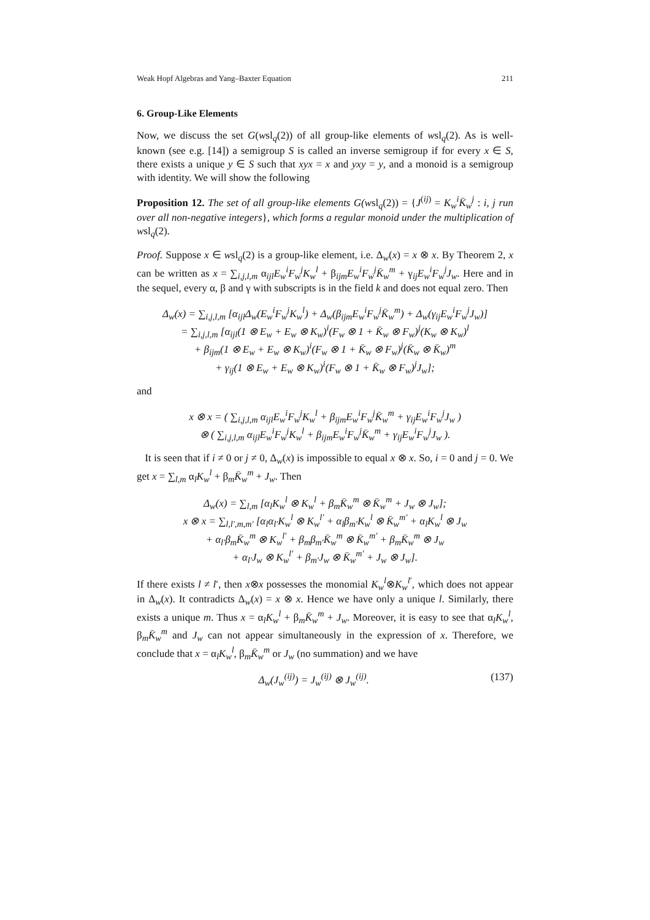Weak Hopf Algebras and Yang–Baxter Equation 211
6. Group-Like Elements
Now, we discuss the set G(wsl<sub>q</sub>(2)) of all group-like elements of wsl<sub>q</sub>(2). As is well-known (see e.g. [14]) a semigroup S is called an inverse semigroup if for every x ∈ S, there exists a unique y ∈ S such that xyx = x and yxy = y, and a monoid is a semigroup with identity. We will show the following
Proposition 12. The set of all group-like elements G(wsl<sub>q</sub>(2)) = {J<sup>(ij)</sup> = K<sub>w</sub><sup>i</sup>K̄<sub>w</sub><sup>j</sup> : i, j run over all non-negative integers}, which forms a regular monoid under the multiplication of wsl<sub>q</sub>(2).
Proof. Suppose x ∈ wsl<sub>q</sub>(2) is a group-like element, i.e. Δ<sub>w</sub>(x) = x ⊗ x. By Theorem 2, x can be written as x = ∑<sub>i,j,l,m</sub> α<sub>ijl</sub>E<sub>w</sub><sup>i</sup>F<sub>w</sub><sup>j</sup>K<sub>w</sub><sup>l</sup> + β<sub>ijm</sub>E<sub>w</sub><sup>i</sup>F<sub>w</sub><sup>j</sup>K̄<sub>w</sub><sup>m</sup> + γ<sub>ij</sub>E<sub>w</sub><sup>i</sup>F<sub>w</sub><sup>j</sup>J<sub>w</sub>. Here and in the sequel, every α, β and γ with subscripts is in the field k and does not equal zero. Then
Δ<sub>w</sub>(x) = ∑<sub>i,j,l,m</sub> [α<sub>ijl</sub>Δ<sub>w</sub>(E<sub>w</sub><sup>i</sup>F<sub>w</sub><sup>j</sup>K<sub>w</sub><sup>l</sup>) + Δ<sub>w</sub>(β<sub>ijm</sub>E<sub>w</sub><sup>i</sup>F<sub>w</sub><sup>j</sup>K̄<sub>w</sub><sup>m</sup>) + Δ<sub>w</sub>(γ<sub>ij</sub>E<sub>w</sub><sup>i</sup>F<sub>w</sub><sup>j</sup>J<sub>w</sub>)]
= ∑<sub>i,j,l,m</sub> [α<sub>ijl</sub>(1 ⊗ E<sub>w</sub> + E<sub>w</sub> ⊗ K<sub>w</sub>)<sup>i</sup>(F<sub>w</sub> ⊗ 1 + K̄<sub>w</sub> ⊗ F<sub>w</sub>)<sup>j</sup>(K<sub>w</sub> ⊗ K<sub>w</sub>)<sup>l</sup>
+ β<sub>ijm</sub>(1 ⊗ E<sub>w</sub> + E<sub>w</sub> ⊗ K<sub>w</sub>)<sup>i</sup>(F<sub>w</sub> ⊗ 1 + K̄<sub>w</sub> ⊗ F<sub>w</sub>)<sup>j</sup>(K̄<sub>w</sub> ⊗ K̄<sub>w</sub>)<sup>m</sup>
+ γ<sub>ij</sub>(1 ⊗ E<sub>w</sub> + E<sub>w</sub> ⊗ K<sub>w</sub>)<sup>i</sup>(F<sub>w</sub> ⊗ 1 + K̄<sub>w</sub> ⊗ F<sub>w</sub>)<sup>j</sup>J<sub>w</sub>];
and
x ⊗ x = ( ∑<sub>i,j,l,m</sub> α<sub>ijl</sub>E<sub>w</sub><sup>i</sup>F<sub>w</sub><sup>j</sup>K<sub>w</sub><sup>l</sup> + β<sub>ijm</sub>E<sub>w</sub><sup>i</sup>F<sub>w</sub><sup>j</sup>K̄<sub>w</sub><sup>m</sup> + γ<sub>ij</sub>E<sub>w</sub><sup>i</sup>F<sub>w</sub><sup>j</sup>J<sub>w</sub> )
⊗ ( ∑<sub>i,j,l,m</sub> α<sub>ijl</sub>E<sub>w</sub><sup>i</sup>F<sub>w</sub><sup>j</sup>K<sub>w</sub><sup>l</sup> + β<sub>ijm</sub>E<sub>w</sub><sup>i</sup>F<sub>w</sub><sup>j</sup>K̄<sub>w</sub><sup>m</sup> + γ<sub>ij</sub>E<sub>w</sub><sup>i</sup>F<sub>w</sub><sup>j</sup>J<sub>w</sub> ).
It is seen that if i ≠ 0 or j ≠ 0, Δ<sub>w</sub>(x) is impossible to equal x ⊗ x. So, i = 0 and j = 0. We get x = ∑<sub>l,m</sub> α<sub>l</sub>K<sub>w</sub><sup>l</sup> + β<sub>m</sub>K̄<sub>w</sub><sup>m</sup> + J<sub>w</sub>. Then
Δ<sub>w</sub>(x) = ∑<sub>l,m</sub> [α<sub>l</sub>K<sub>w</sub><sup>l</sup> ⊗ K<sub>w</sub><sup>l</sup> + β<sub>m</sub>K̄<sub>w</sub><sup>m</sup> ⊗ K̄<sub>w</sub><sup>m</sup> + J<sub>w</sub> ⊗ J<sub>w</sub>];
x ⊗ x = ∑<sub>l,l′,m,m′</sub> [α<sub>l</sub>α<sub>l′</sub>K<sub>w</sub><sup>l</sup> ⊗ K<sub>w</sub><sup>l′</sup> + α<sub>l</sub>β<sub>m′</sub>K<sub>w</sub><sup>l</sup> ⊗ K̄<sub>w</sub><sup>m′</sup> + α<sub>l</sub>K<sub>w</sub><sup>l</sup> ⊗ J<sub>w</sub>
+ α<sub>l′</sub>β<sub>m</sub>K̄<sub>w</sub><sup>m</sup> ⊗ K<sub>w</sub><sup>l′</sup> + β<sub>m</sub>β<sub>m′</sub>K̄<sub>w</sub><sup>m</sup> ⊗ K̄<sub>w</sub><sup>m′</sup> + β<sub>m</sub>K̄<sub>w</sub><sup>m</sup> ⊗ J<sub>w</sub>
+ α<sub>l′</sub>J<sub>w</sub> ⊗ K<sub>w</sub><sup>l′</sup> + β<sub>m′</sub>J<sub>w</sub> ⊗ K̄<sub>w</sub><sup>m′</sup> + J<sub>w</sub> ⊗ J<sub>w</sub>].
If there exists l ≠ l′, then x⊗x possesses the monomial K<sub>w</sub><sup>l</sup>⊗K<sub>w</sub><sup>l′</sup>, which does not appear in Δ<sub>w</sub>(x). It contradicts Δ<sub>w</sub>(x) = x ⊗ x. Hence we have only a unique l. Similarly, there exists a unique m. Thus x = α<sub>l</sub>K<sub>w</sub><sup>l</sup> + β<sub>m</sub>K̄<sub>w</sub><sup>m</sup> + J<sub>w</sub>. Moreover, it is easy to see that α<sub>l</sub>K<sub>w</sub><sup>l</sup>, β<sub>m</sub>K̄<sub>w</sub><sup>m</sup> and J<sub>w</sub> can not appear simultaneously in the expression of x. Therefore, we conclude that x = α<sub>l</sub>K<sub>w</sub><sup>l</sup>, β<sub>m</sub>K̄<sub>w</sub><sup>m</sup> or J<sub>w</sub> (no summation) and we have
Δ<sub>w</sub>(J<sub>w</sub><sup>(ij)</sup>) = J<sub>w</sub><sup>(ij)</sup> ⊗ J<sub>w</sub><sup>(ij)</sup>. (137)